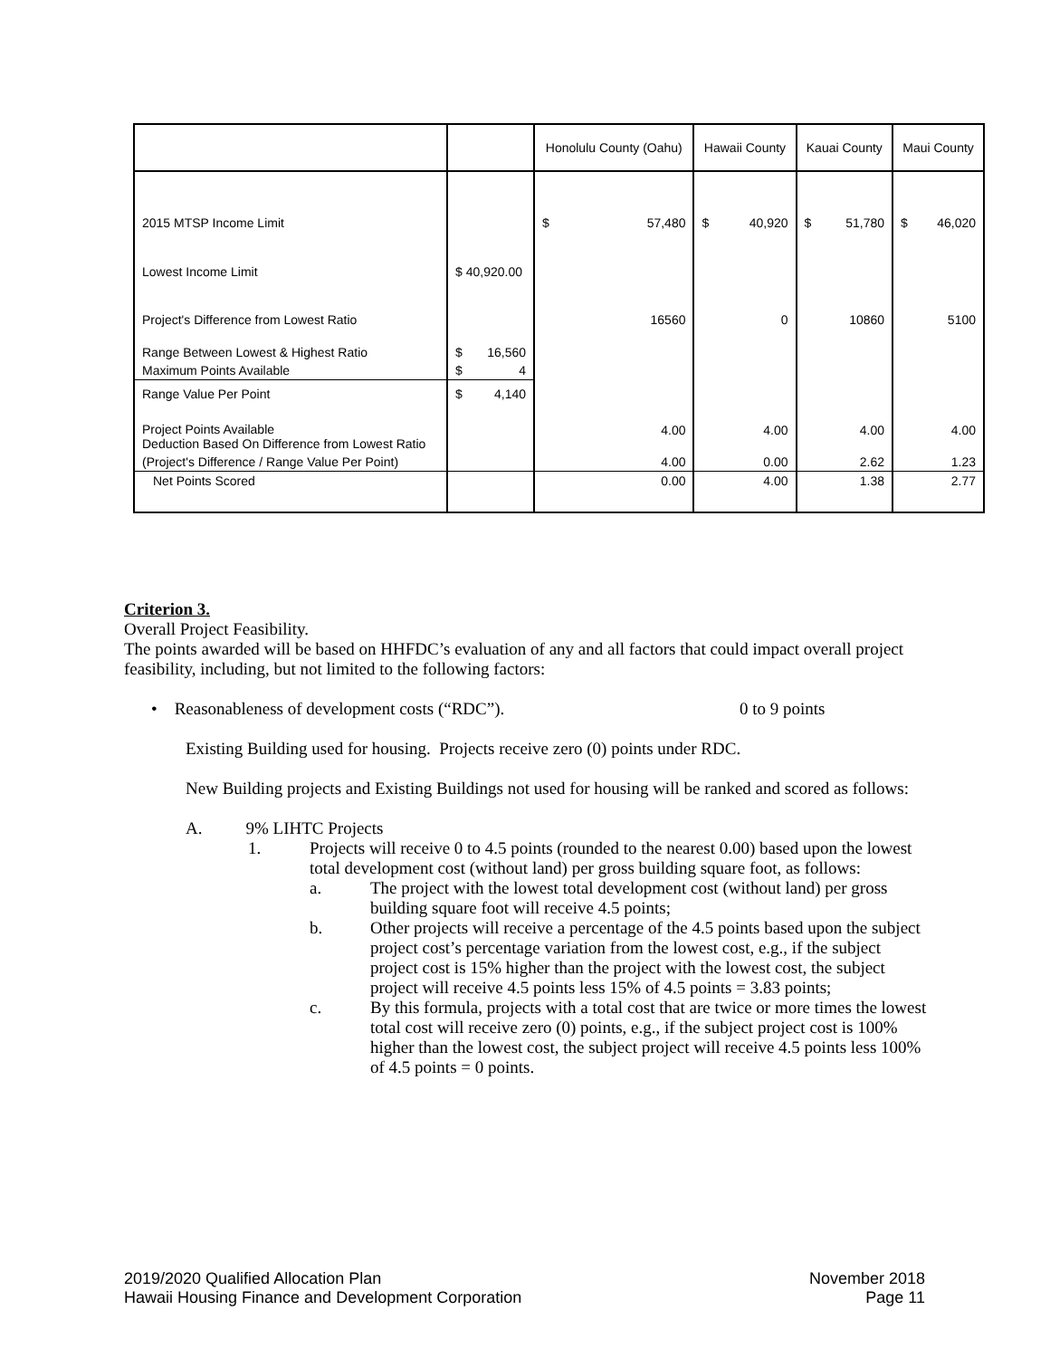| | | Honolulu County (Oahu) | | Hawaii County | | Kauai County | | Maui County | |
| --- | --- | --- | --- | --- | --- | --- | --- | --- | --- |
| 2015 MTSP Income Limit | | $ | 57,480 | $ | 40,920 | $ | 51,780 | $ | 46,020 |
| Lowest Income Limit | $ 40,920.00 | | | | | | | | |
| Project's Difference from Lowest Ratio | | 16560 | | 0 | | 10860 | | 5100 | |
| Range Between Lowest & Highest Ratio | $ 16,560 | | | | | | | | |
| Maximum Points Available | $ 4 | | | | | | | | |
| Range Value Per Point | $ 4,140 | | | | | | | | |
| Project Points Available Deduction Based On Difference from Lowest Ratio | | 4.00 | | 4.00 | | 4.00 | | 4.00 | |
| (Project's Difference / Range Value Per Point) | | 4.00 | | 0.00 | | 2.62 | | 1.23 | |
| Net Points Scored | | 0.00 | | 4.00 | | 1.38 | | 2.77 | |
Criterion 3.
Overall Project Feasibility.
The points awarded will be based on HHFDC’s evaluation of any and all factors that could impact overall project feasibility, including, but not limited to the following factors:
• Reasonableness of development costs (“RDC”). 0 to 9 points
Existing Building used for housing. Projects receive zero (0) points under RDC.
New Building projects and Existing Buildings not used for housing will be ranked and scored as follows:
A. 9% LIHTC Projects
1. Projects will receive 0 to 4.5 points (rounded to the nearest 0.00) based upon the lowest total development cost (without land) per gross building square foot, as follows:
a. The project with the lowest total development cost (without land) per gross building square foot will receive 4.5 points;
b. Other projects will receive a percentage of the 4.5 points based upon the subject project cost’s percentage variation from the lowest cost, e.g., if the subject project cost is 15% higher than the project with the lowest cost, the subject project will receive 4.5 points less 15% of 4.5 points = 3.83 points;
c. By this formula, projects with a total cost that are twice or more times the lowest total cost will receive zero (0) points, e.g., if the subject project cost is 100% higher than the lowest cost, the subject project will receive 4.5 points less 100% of 4.5 points = 0 points.
2019/2020 Qualified Allocation Plan
Hawaii Housing Finance and Development Corporation
November 2018
Page 11